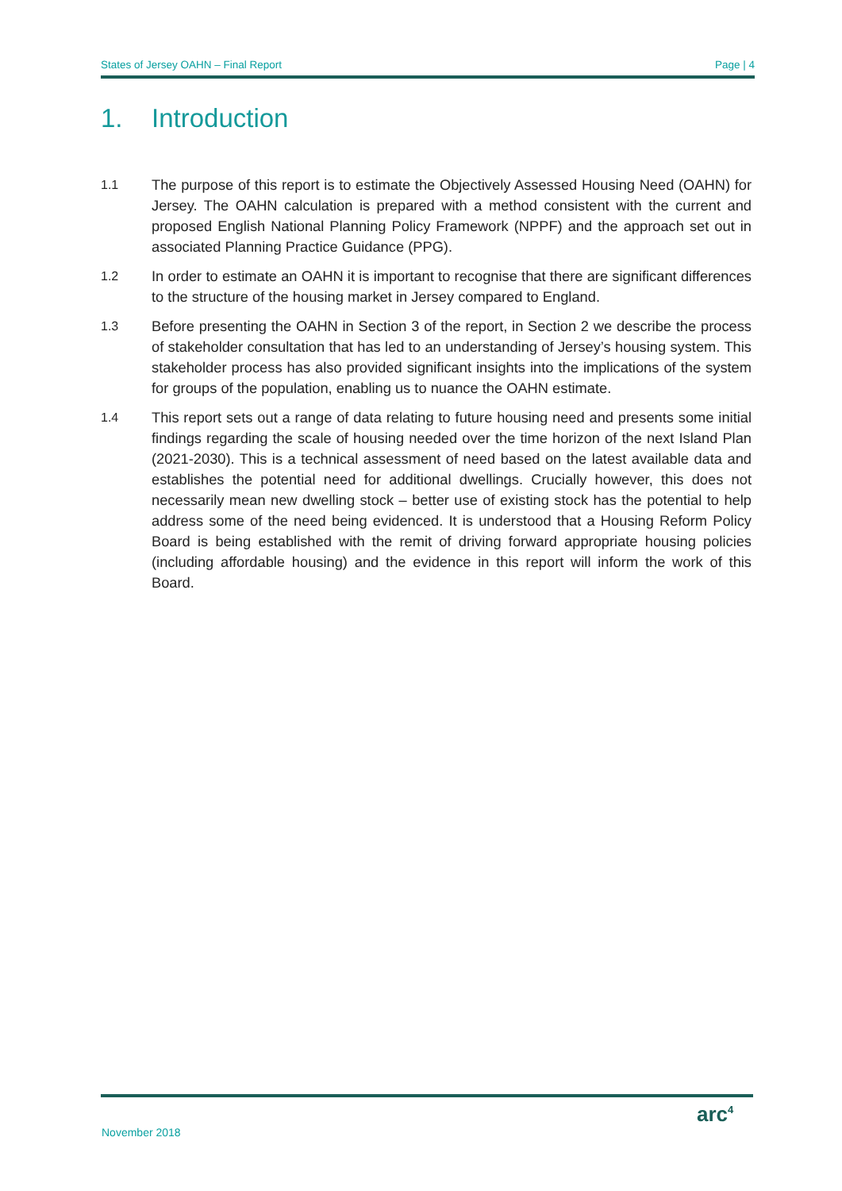States of Jersey OAHN – Final Report Page | 4
1. Introduction
1.1 The purpose of this report is to estimate the Objectively Assessed Housing Need (OAHN) for Jersey. The OAHN calculation is prepared with a method consistent with the current and proposed English National Planning Policy Framework (NPPF) and the approach set out in associated Planning Practice Guidance (PPG).
1.2 In order to estimate an OAHN it is important to recognise that there are significant differences to the structure of the housing market in Jersey compared to England.
1.3 Before presenting the OAHN in Section 3 of the report, in Section 2 we describe the process of stakeholder consultation that has led to an understanding of Jersey’s housing system. This stakeholder process has also provided significant insights into the implications of the system for groups of the population, enabling us to nuance the OAHN estimate.
1.4 This report sets out a range of data relating to future housing need and presents some initial findings regarding the scale of housing needed over the time horizon of the next Island Plan (2021-2030). This is a technical assessment of need based on the latest available data and establishes the potential need for additional dwellings. Crucially however, this does not necessarily mean new dwelling stock – better use of existing stock has the potential to help address some of the need being evidenced. It is understood that a Housing Reform Policy Board is being established with the remit of driving forward appropriate housing policies (including affordable housing) and the evidence in this report will inform the work of this Board.
November 2018
arc<sup>4</sup>